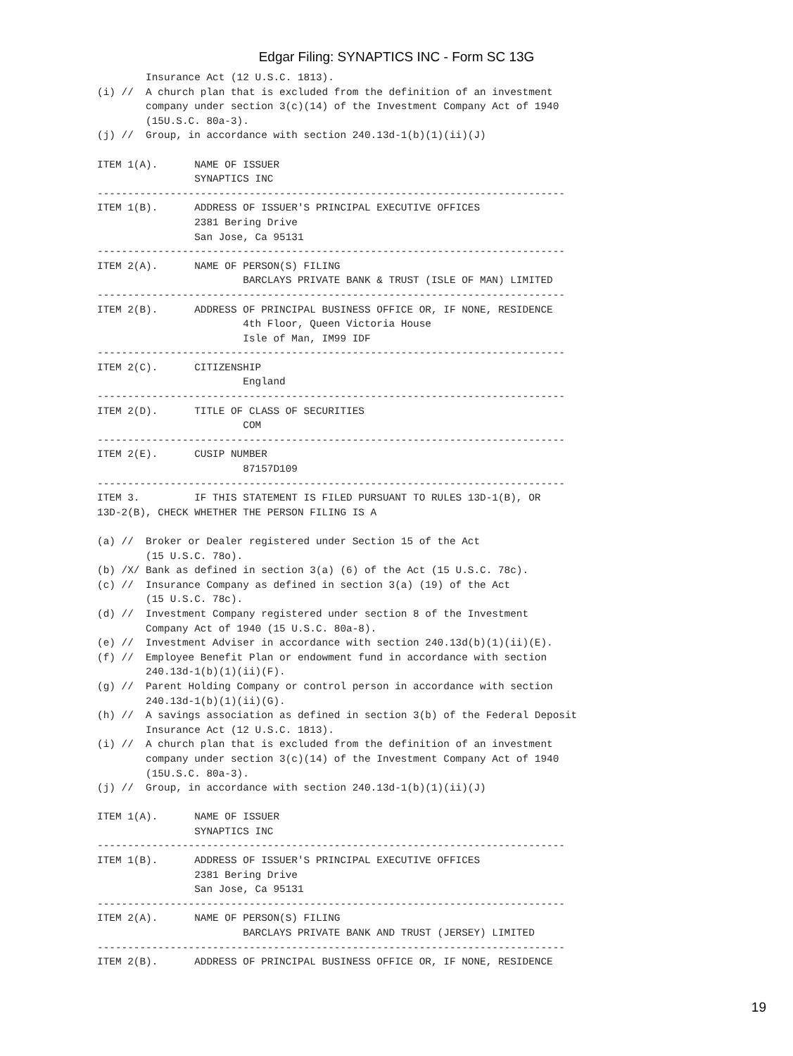Edgar Filing: SYNAPTICS INC - Form SC 13G
        Insurance Act (12 U.S.C. 1813).
(i) //  A church plan that is excluded from the definition of an investment
        company under section 3(c)(14) of the Investment Company Act of 1940
        (15U.S.C. 80a-3).
(j) //  Group, in accordance with section 240.13d-1(b)(1)(ii)(J)

ITEM 1(A).      NAME OF ISSUER
                SYNAPTICS INC
-----------------------------------------------------------------------------
ITEM 1(B).      ADDRESS OF ISSUER'S PRINCIPAL EXECUTIVE OFFICES
                2381 Bering Drive
                San Jose, Ca 95131
-----------------------------------------------------------------------------
ITEM 2(A).      NAME OF PERSON(S) FILING
                        BARCLAYS PRIVATE BANK & TRUST (ISLE OF MAN) LIMITED
-----------------------------------------------------------------------------
ITEM 2(B).      ADDRESS OF PRINCIPAL BUSINESS OFFICE OR, IF NONE, RESIDENCE
                        4th Floor, Queen Victoria House
                        Isle of Man, IM99 IDF
-----------------------------------------------------------------------------
ITEM 2(C).      CITIZENSHIP
                        England
-----------------------------------------------------------------------------
ITEM 2(D).      TITLE OF CLASS OF SECURITIES
                        COM
-----------------------------------------------------------------------------
ITEM 2(E).      CUSIP NUMBER
                        87157D109
-----------------------------------------------------------------------------
ITEM 3.         IF THIS STATEMENT IS FILED PURSUANT TO RULES 13D-1(B), OR
13D-2(B), CHECK WHETHER THE PERSON FILING IS A

(a) //  Broker or Dealer registered under Section 15 of the Act
        (15 U.S.C. 78o).
(b) /X/ Bank as defined in section 3(a) (6) of the Act (15 U.S.C. 78c).
(c) //  Insurance Company as defined in section 3(a) (19) of the Act
        (15 U.S.C. 78c).
(d) //  Investment Company registered under section 8 of the Investment
        Company Act of 1940 (15 U.S.C. 80a-8).
(e) //  Investment Adviser in accordance with section 240.13d(b)(1)(ii)(E).
(f) //  Employee Benefit Plan or endowment fund in accordance with section
        240.13d-1(b)(1)(ii)(F).
(g) //  Parent Holding Company or control person in accordance with section
        240.13d-1(b)(1)(ii)(G).
(h) //  A savings association as defined in section 3(b) of the Federal Deposit
        Insurance Act (12 U.S.C. 1813).
(i) //  A church plan that is excluded from the definition of an investment
        company under section 3(c)(14) of the Investment Company Act of 1940
        (15U.S.C. 80a-3).
(j) //  Group, in accordance with section 240.13d-1(b)(1)(ii)(J)

ITEM 1(A).      NAME OF ISSUER
                SYNAPTICS INC
-----------------------------------------------------------------------------
ITEM 1(B).      ADDRESS OF ISSUER'S PRINCIPAL EXECUTIVE OFFICES
                2381 Bering Drive
                San Jose, Ca 95131
-----------------------------------------------------------------------------
ITEM 2(A).      NAME OF PERSON(S) FILING
                        BARCLAYS PRIVATE BANK AND TRUST (JERSEY) LIMITED
-----------------------------------------------------------------------------
ITEM 2(B).      ADDRESS OF PRINCIPAL BUSINESS OFFICE OR, IF NONE, RESIDENCE
19